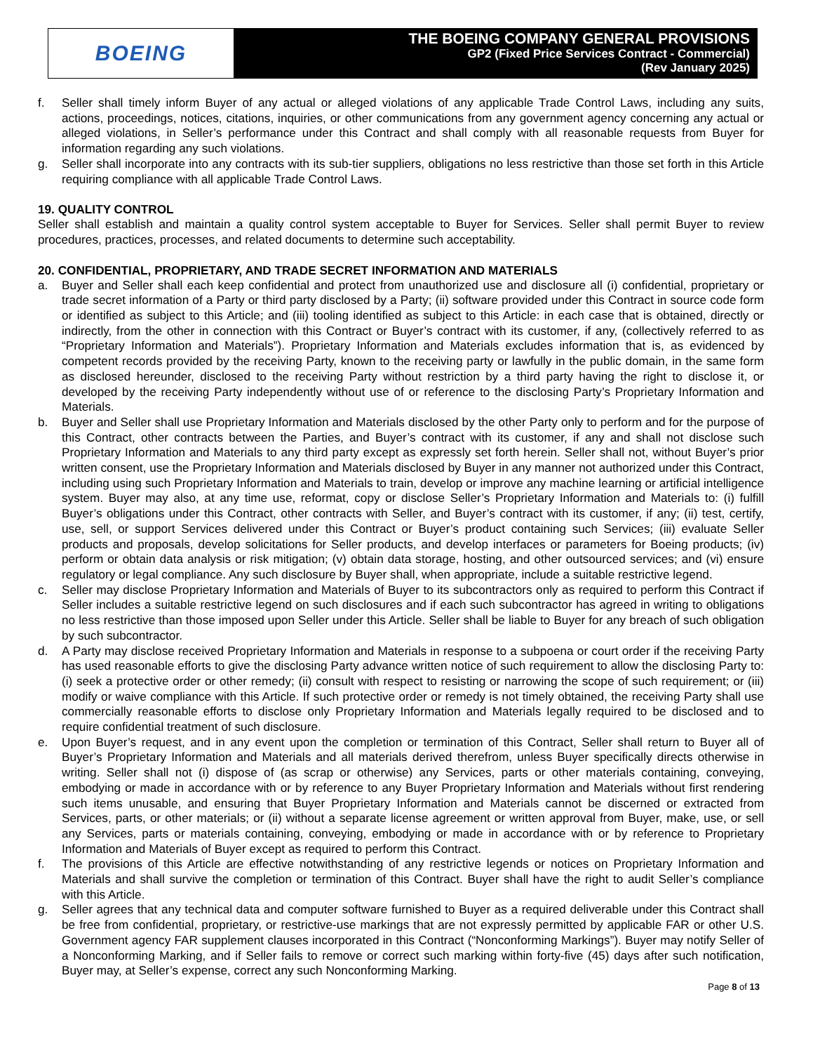BOEING
THE BOEING COMPANY GENERAL PROVISIONS
GP2 (Fixed Price Services Contract - Commercial)
(Rev January 2025)
f. Seller shall timely inform Buyer of any actual or alleged violations of any applicable Trade Control Laws, including any suits, actions, proceedings, notices, citations, inquiries, or other communications from any government agency concerning any actual or alleged violations, in Seller’s performance under this Contract and shall comply with all reasonable requests from Buyer for information regarding any such violations.
g. Seller shall incorporate into any contracts with its sub-tier suppliers, obligations no less restrictive than those set forth in this Article requiring compliance with all applicable Trade Control Laws.
19. QUALITY CONTROL
Seller shall establish and maintain a quality control system acceptable to Buyer for Services. Seller shall permit Buyer to review procedures, practices, processes, and related documents to determine such acceptability.
20. CONFIDENTIAL, PROPRIETARY, AND TRADE SECRET INFORMATION AND MATERIALS
a. Buyer and Seller shall each keep confidential and protect from unauthorized use and disclosure all (i) confidential, proprietary or trade secret information of a Party or third party disclosed by a Party; (ii) software provided under this Contract in source code form or identified as subject to this Article; and (iii) tooling identified as subject to this Article: in each case that is obtained, directly or indirectly, from the other in connection with this Contract or Buyer’s contract with its customer, if any, (collectively referred to as “Proprietary Information and Materials”). Proprietary Information and Materials excludes information that is, as evidenced by competent records provided by the receiving Party, known to the receiving party or lawfully in the public domain, in the same form as disclosed hereunder, disclosed to the receiving Party without restriction by a third party having the right to disclose it, or developed by the receiving Party independently without use of or reference to the disclosing Party’s Proprietary Information and Materials.
b. Buyer and Seller shall use Proprietary Information and Materials disclosed by the other Party only to perform and for the purpose of this Contract, other contracts between the Parties, and Buyer’s contract with its customer, if any and shall not disclose such Proprietary Information and Materials to any third party except as expressly set forth herein. Seller shall not, without Buyer’s prior written consent, use the Proprietary Information and Materials disclosed by Buyer in any manner not authorized under this Contract, including using such Proprietary Information and Materials to train, develop or improve any machine learning or artificial intelligence system. Buyer may also, at any time use, reformat, copy or disclose Seller’s Proprietary Information and Materials to: (i) fulfill Buyer’s obligations under this Contract, other contracts with Seller, and Buyer’s contract with its customer, if any; (ii) test, certify, use, sell, or support Services delivered under this Contract or Buyer’s product containing such Services; (iii) evaluate Seller products and proposals, develop solicitations for Seller products, and develop interfaces or parameters for Boeing products; (iv) perform or obtain data analysis or risk mitigation; (v) obtain data storage, hosting, and other outsourced services; and (vi) ensure regulatory or legal compliance. Any such disclosure by Buyer shall, when appropriate, include a suitable restrictive legend.
c. Seller may disclose Proprietary Information and Materials of Buyer to its subcontractors only as required to perform this Contract if Seller includes a suitable restrictive legend on such disclosures and if each such subcontractor has agreed in writing to obligations no less restrictive than those imposed upon Seller under this Article. Seller shall be liable to Buyer for any breach of such obligation by such subcontractor.
d. A Party may disclose received Proprietary Information and Materials in response to a subpoena or court order if the receiving Party has used reasonable efforts to give the disclosing Party advance written notice of such requirement to allow the disclosing Party to: (i) seek a protective order or other remedy; (ii) consult with respect to resisting or narrowing the scope of such requirement; or (iii) modify or waive compliance with this Article. If such protective order or remedy is not timely obtained, the receiving Party shall use commercially reasonable efforts to disclose only Proprietary Information and Materials legally required to be disclosed and to require confidential treatment of such disclosure.
e. Upon Buyer’s request, and in any event upon the completion or termination of this Contract, Seller shall return to Buyer all of Buyer’s Proprietary Information and Materials and all materials derived therefrom, unless Buyer specifically directs otherwise in writing. Seller shall not (i) dispose of (as scrap or otherwise) any Services, parts or other materials containing, conveying, embodying or made in accordance with or by reference to any Buyer Proprietary Information and Materials without first rendering such items unusable, and ensuring that Buyer Proprietary Information and Materials cannot be discerned or extracted from Services, parts, or other materials; or (ii) without a separate license agreement or written approval from Buyer, make, use, or sell any Services, parts or materials containing, conveying, embodying or made in accordance with or by reference to Proprietary Information and Materials of Buyer except as required to perform this Contract.
f. The provisions of this Article are effective notwithstanding of any restrictive legends or notices on Proprietary Information and Materials and shall survive the completion or termination of this Contract. Buyer shall have the right to audit Seller’s compliance with this Article.
g. Seller agrees that any technical data and computer software furnished to Buyer as a required deliverable under this Contract shall be free from confidential, proprietary, or restrictive-use markings that are not expressly permitted by applicable FAR or other U.S. Government agency FAR supplement clauses incorporated in this Contract (“Nonconforming Markings”). Buyer may notify Seller of a Nonconforming Marking, and if Seller fails to remove or correct such marking within forty-five (45) days after such notification, Buyer may, at Seller’s expense, correct any such Nonconforming Marking.
Page 8 of 13